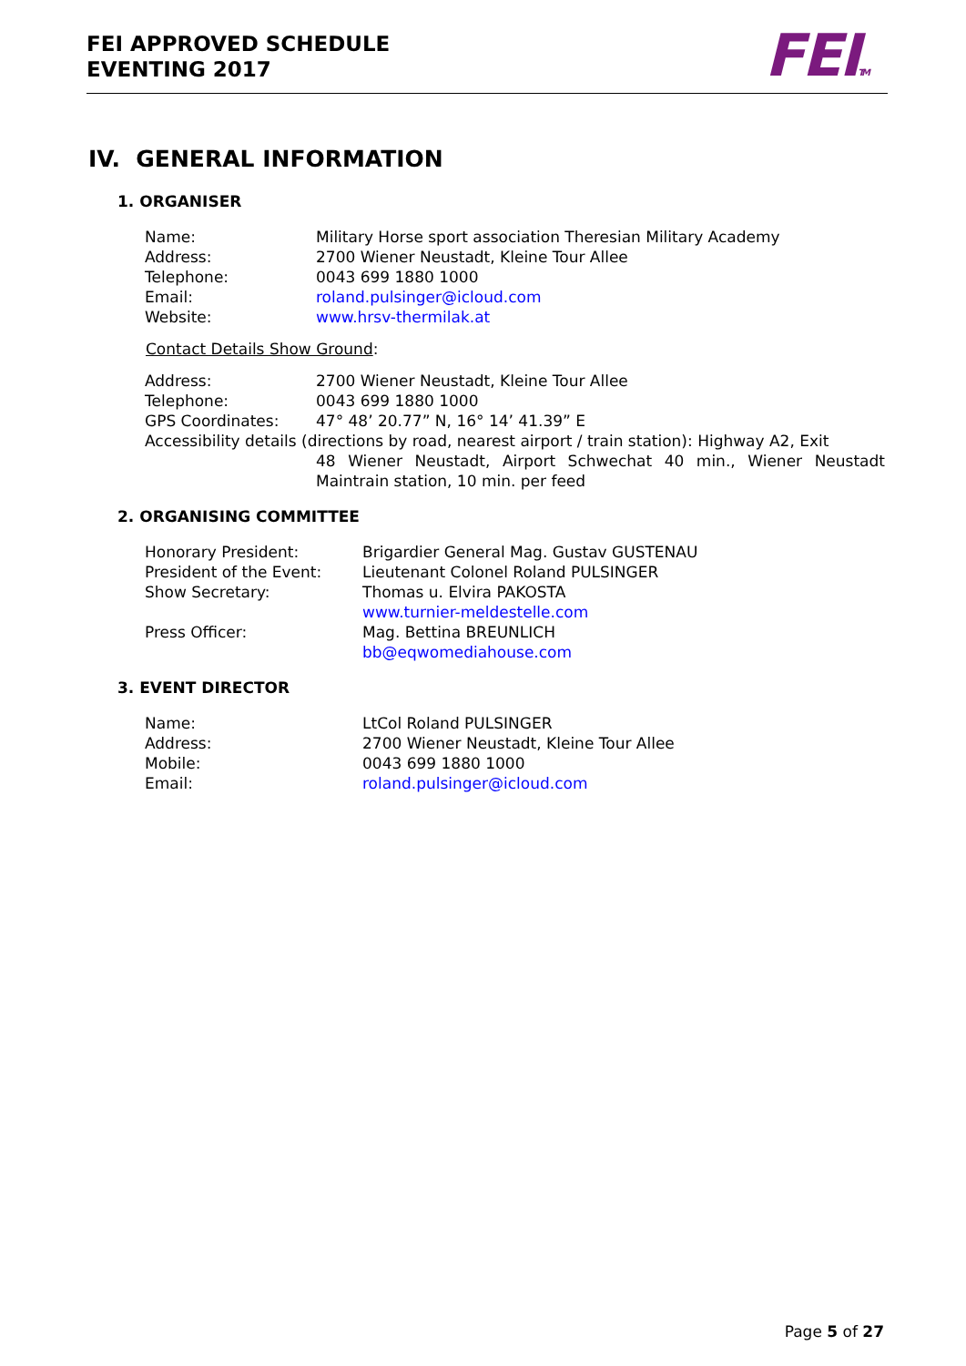FEI APPROVED SCHEDULE
EVENTING 2017
FEITM
IV. GENERAL INFORMATION
1. ORGANISER
| Name: | Military Horse sport association Theresian Military Academy |
| Address: | 2700 Wiener Neustadt, Kleine Tour Allee |
| Telephone: | 0043 699 1880 1000 |
| Email: | roland.pulsinger@icloud.com |
| Website: | www.hrsv-thermilak.at |
Contact Details Show Ground:
| Address: | 2700 Wiener Neustadt, Kleine Tour Allee |
| Telephone: | 0043 699 1880 1000 |
| GPS Coordinates: | 47° 48’ 20.77” N, 16° 14’ 41.39” E |
| Accessibility details (directions by road, nearest airport / train station): Highway A2, Exit 48 Wiener Neustadt, Airport Schwechat 40 min., Wiener Neustadt Maintrain station, 10 min. per feed | |
2. ORGANISING COMMITTEE
| Honorary President: | Brigardier General Mag. Gustav GUSTENAU |
| President of the Event: | Lieutenant Colonel Roland PULSINGER |
| Show Secretary: | Thomas u. Elvira PAKOSTA www.turnier-meldestelle.com |
| Press Officer: | Mag. Bettina BREUNLICH bb@eqwomediahouse.com |
3. EVENT DIRECTOR
| Name: | LtCol Roland PULSINGER |
| Address: | 2700 Wiener Neustadt, Kleine Tour Allee |
| Mobile: | 0043 699 1880 1000 |
| Email: | roland.pulsinger@icloud.com |
Page 5 of 27